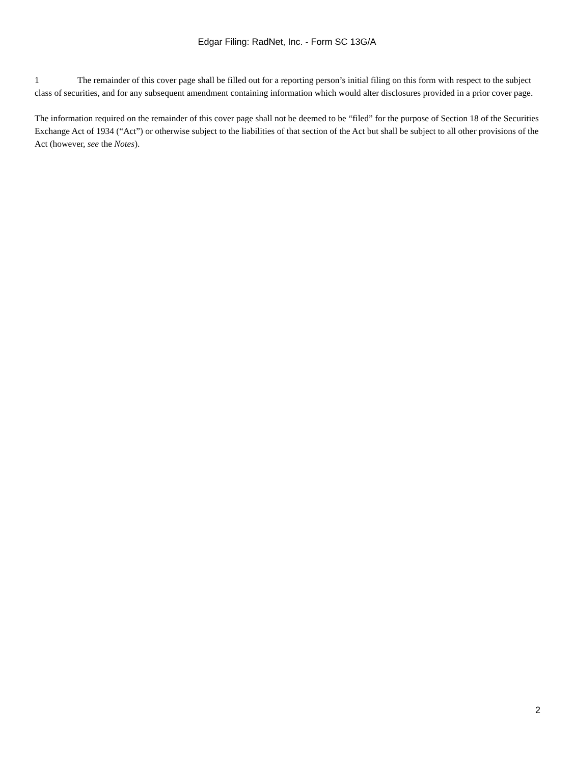Edgar Filing: RadNet, Inc. - Form SC 13G/A
1 The remainder of this cover page shall be filled out for a reporting person’s initial filing on this form with respect to the subject class of securities, and for any subsequent amendment containing information which would alter disclosures provided in a prior cover page.
The information required on the remainder of this cover page shall not be deemed to be “filed” for the purpose of Section 18 of the Securities Exchange Act of 1934 (“Act”) or otherwise subject to the liabilities of that section of the Act but shall be subject to all other provisions of the Act (however, see the Notes).
2